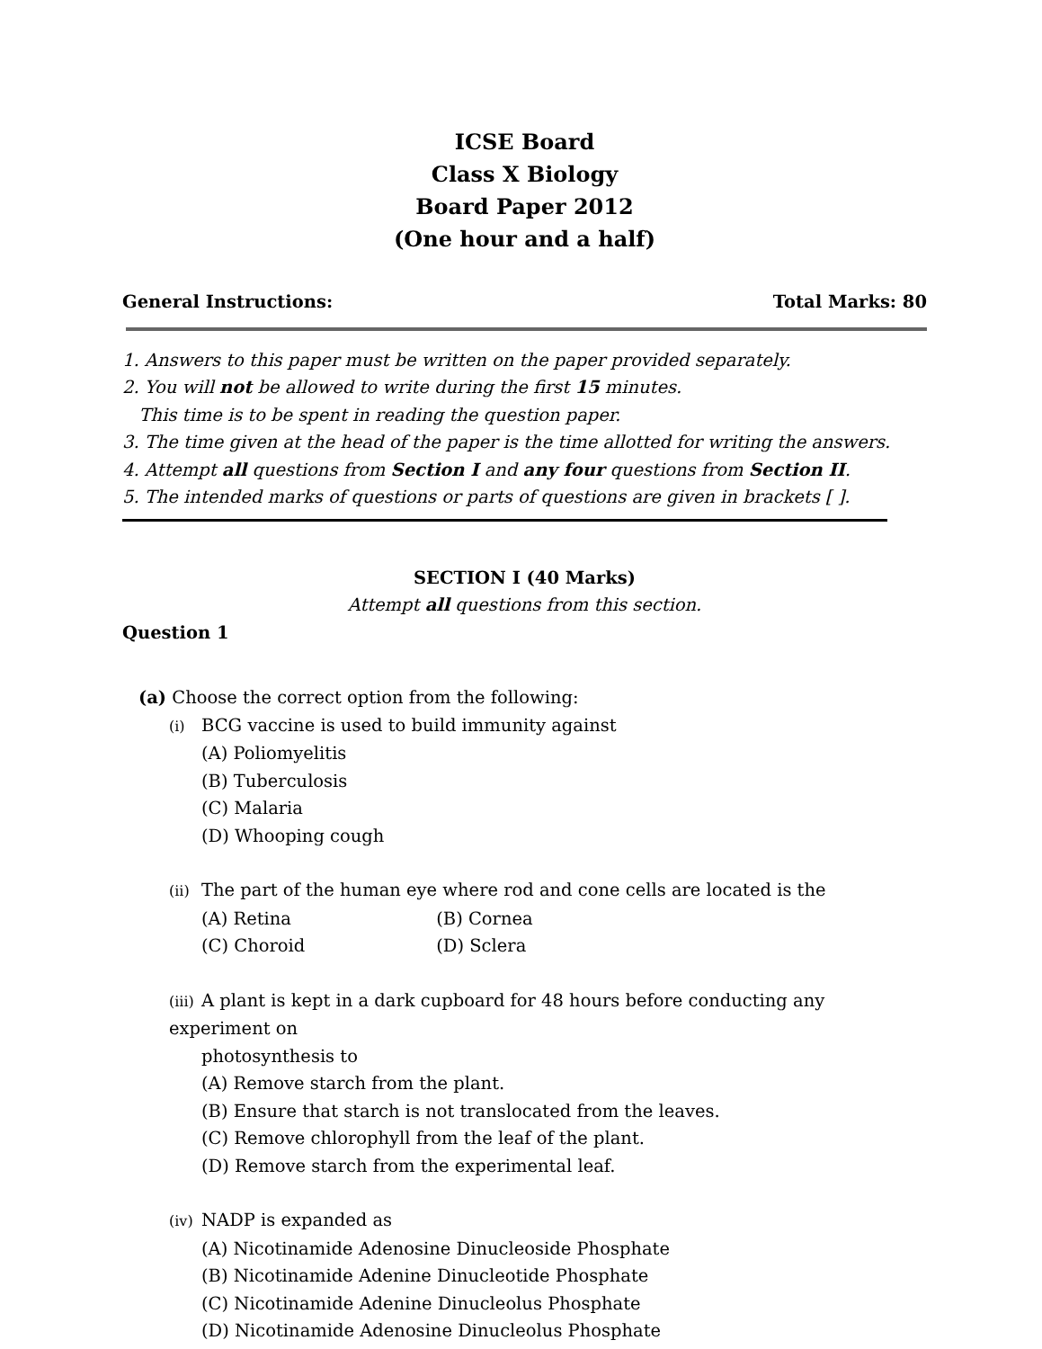ICSE Board
Class X Biology
Board Paper 2012
(One hour and a half)
General Instructions: Total Marks: 80
1. Answers to this paper must be written on the paper provided separately.
2. You will not be allowed to write during the first 15 minutes.
This time is to be spent in reading the question paper.
3. The time given at the head of the paper is the time allotted for writing the answers.
4. Attempt all questions from Section I and any four questions from Section II.
5. The intended marks of questions or parts of questions are given in brackets [ ].
SECTION I (40 Marks)
Attempt all questions from this section.
Question 1
(a) Choose the correct option from the following:
(i) BCG vaccine is used to build immunity against
(A) Poliomyelitis
(B) Tuberculosis
(C) Malaria
(D) Whooping cough
(ii) The part of the human eye where rod and cone cells are located is the
(A) Retina (B) Cornea
(C) Choroid (D) Sclera
(iii) A plant is kept in a dark cupboard for 48 hours before conducting any experiment on
photosynthesis to
(A) Remove starch from the plant.
(B) Ensure that starch is not translocated from the leaves.
(C) Remove chlorophyll from the leaf of the plant.
(D) Remove starch from the experimental leaf.
(iv) NADP is expanded as
(A) Nicotinamide Adenosine Dinucleoside Phosphate
(B) Nicotinamide Adenine Dinucleotide Phosphate
(C) Nicotinamide Adenine Dinucleolus Phosphate
(D) Nicotinamide Adenosine Dinucleolus Phosphate